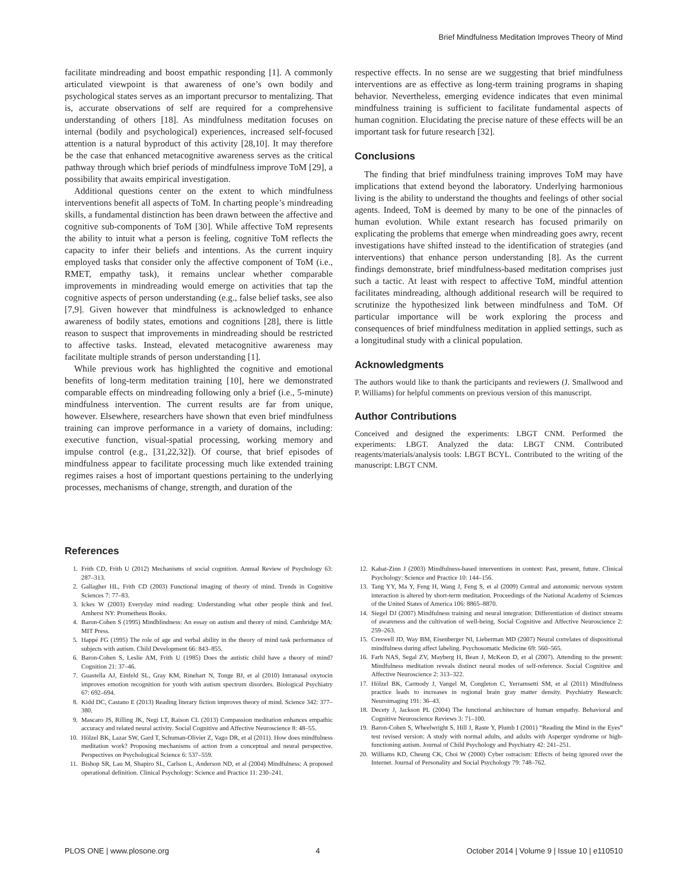Brief Mindfulness Meditation Improves Theory of Mind
facilitate mindreading and boost empathic responding [1]. A commonly articulated viewpoint is that awareness of one’s own bodily and psychological states serves as an important precursor to mentalizing. That is, accurate observations of self are required for a comprehensive understanding of others [18]. As mindfulness meditation focuses on internal (bodily and psychological) experiences, increased self-focused attention is a natural byproduct of this activity [28,10]. It may therefore be the case that enhanced metacognitive awareness serves as the critical pathway through which brief periods of mindfulness improve ToM [29], a possibility that awaits empirical investigation.
Additional questions center on the extent to which mindfulness interventions benefit all aspects of ToM. In charting people’s mindreading skills, a fundamental distinction has been drawn between the affective and cognitive sub-components of ToM [30]. While affective ToM represents the ability to intuit what a person is feeling, cognitive ToM reflects the capacity to infer their beliefs and intentions. As the current inquiry employed tasks that consider only the affective component of ToM (i.e., RMET, empathy task), it remains unclear whether comparable improvements in mindreading would emerge on activities that tap the cognitive aspects of person understanding (e.g., false belief tasks, see also [7,9]. Given however that mindfulness is acknowledged to enhance awareness of bodily states, emotions and cognitions [28], there is little reason to suspect that improvements in mindreading should be restricted to affective tasks. Instead, elevated metacognitive awareness may facilitate multiple strands of person understanding [1].
While previous work has highlighted the cognitive and emotional benefits of long-term meditation training [10], here we demonstrated comparable effects on mindreading following only a brief (i.e., 5-minute) mindfulness intervention. The current results are far from unique, however. Elsewhere, researchers have shown that even brief mindfulness training can improve performance in a variety of domains, including: executive function, visual-spatial processing, working memory and impulse control (e.g., [31,22,32]). Of course, that brief episodes of mindfulness appear to facilitate processing much like extended training regimes raises a host of important questions pertaining to the underlying processes, mechanisms of change, strength, and duration of the
respective effects. In no sense are we suggesting that brief mindfulness interventions are as effective as long-term training programs in shaping behavior. Nevertheless, emerging evidence indicates that even minimal mindfulness training is sufficient to facilitate fundamental aspects of human cognition. Elucidating the precise nature of these effects will be an important task for future research [32].
Conclusions
The finding that brief mindfulness training improves ToM may have implications that extend beyond the laboratory. Underlying harmonious living is the ability to understand the thoughts and feelings of other social agents. Indeed, ToM is deemed by many to be one of the pinnacles of human evolution. While extant research has focused primarily on explicating the problems that emerge when mindreading goes awry, recent investigations have shifted instead to the identification of strategies (and interventions) that enhance person understanding [8]. As the current findings demonstrate, brief mindfulness-based meditation comprises just such a tactic. At least with respect to affective ToM, mindful attention facilitates mindreading, although additional research will be required to scrutinize the hypothesized link between mindfulness and ToM. Of particular importance will be work exploring the process and consequences of brief mindfulness meditation in applied settings, such as a longitudinal study with a clinical population.
Acknowledgments
The authors would like to thank the participants and reviewers (J. Smallwood and P. Williams) for helpful comments on previous version of this manuscript.
Author Contributions
Conceived and designed the experiments: LBGT CNM. Performed the experiments: LBGT. Analyzed the data: LBGT CNM. Contributed reagents/materials/analysis tools: LBGT BCYL. Contributed to the writing of the manuscript: LBGT CNM.
References
1. Frith CD, Frith U (2012) Mechanisms of social cognition. Annual Review of Psychology 63: 287–313.
2. Gallagher HL, Frith CD (2003) Functional imaging of theory of mind. Trends in Cognitive Sciences 7: 77–83.
3. Ickes W (2003) Everyday mind reading: Understanding what other people think and feel. Amherst NY: Prometheus Books.
4. Baron-Cohen S (1995) Mindblindness: An essay on autism and theory of mind. Cambridge MA: MIT Press.
5. Happé FG (1995) The role of age and verbal ability in the theory of mind task performance of subjects with autism. Child Development 66: 843–855.
6. Baron-Cohen S, Leslie AM, Frith U (1985) Does the autistic child have a theory of mind? Cognition 21: 37–46.
7. Guastella AJ, Einfeld SL, Gray KM, Rinehart N, Tonge BJ, et al (2010) Intranasal oxytocin improves emotion recognition for youth with autism spectrum disorders. Biological Psychiatry 67: 692–694.
8. Kidd DC, Castano E (2013) Reading literary fiction improves theory of mind. Science 342: 377–380.
9. Mascaro JS, Rilling JK, Negi LT, Raison CL (2013) Compassion meditation enhances empathic accuracy and related neural activity. Social Cognitive and Affective Neuroscience 8: 48–55.
10. Hölzel BK, Lazar SW, Gard T, Schuman-Olivier Z, Vago DR, et al (2011). How does mindfulness meditation work? Proposing mechanisms of action from a conceptual and neural perspective. Perspectives on Psychological Science 6: 537–559.
11. Bishop SR, Lau M, Shapiro SL, Carlson L, Anderson ND, et al (2004) Mindfulness: A proposed operational definition. Clinical Psychology: Science and Practice 11: 230–241.
12. Kabat-Zinn J (2003) Mindfulness-based interventions in context: Past, present, future. Clinical Psychology: Science and Practice 10: 144–156.
13. Tang YY, Ma Y, Feng H, Wang J, Feng S, et al (2009) Central and autonomic nervous system interaction is altered by short-term meditation. Proceedings of the National Academy of Sciences of the United States of America 106: 8865–8870.
14. Siegel DJ (2007) Mindfulness training and neural integration: Differentiation of distinct streams of awareness and the cultivation of well-being. Social Cognitive and Affective Neuroscience 2: 259–263.
15. Creswell JD, Way BM, Eisenberger NI, Lieberman MD (2007) Neural correlates of dispositional mindfulness during affect labeling. Psychosomatic Medicine 69: 560–565.
16. Farb NAS, Segal ZV, Mayberg H, Bean J, McKeon D, et al (2007). Attending to the present: Mindfulness meditation reveals distinct neural modes of self-reference. Social Cognitive and Affective Neuroscience 2: 313–322.
17. Hölzel BK, Carmody J, Vangel M, Congleton C, Yerramsetti SM, et al (2011) Mindfulness practice leads to increases in regional brain gray matter density. Psychiatry Research: Neuroimaging 191: 36–43.
18. Decety J, Jackson PL (2004) The functional architecture of human empathy. Behavioral and Cognitive Neuroscience Reviews 3: 71–100.
19. Baron-Cohen S, Wheelwright S, Hill J, Raste Y, Plumb I (2001) “Reading the Mind in the Eyes” test revised version: A study with normal adults, and adults with Asperger syndrome or high-functioning autism. Journal of Child Psychology and Psychiatry 42: 241–251.
20. Williams KD, Cheung CK, Choi W (2000) Cyber ostracism: Effects of being ignored over the Internet. Journal of Personality and Social Psychology 79: 748–762.
PLOS ONE | www.plosone.org 4 October 2014 | Volume 9 | Issue 10 | e110510